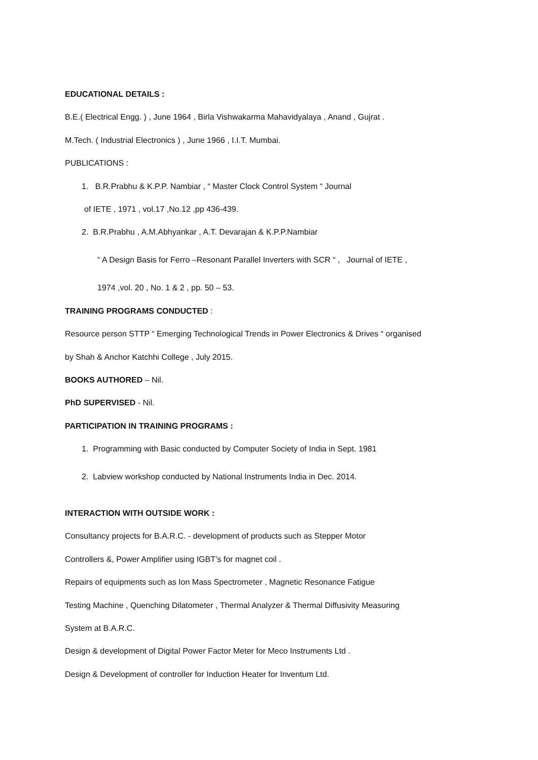EDUCATIONAL DETAILS :
B.E.( Electrical Engg. ) , June 1964 , Birla Vishwakarma Mahavidyalaya , Anand , Gujrat .
M.Tech. ( Industrial Electronics ) , June 1966 , I.I.T. Mumbai.
PUBLICATIONS :
1. B.R.Prabhu & K.P.P. Nambiar , “ Master Clock Control System “ Journal
of IETE , 1971 , vol.17 ,No.12 ,pp 436-439.
2. B.R.Prabhu , A.M.Abhyankar , A.T. Devarajan & K.P.P.Nambiar
“ A Design Basis for Ferro –Resonant Parallel Inverters with SCR “ , Journal of IETE ,
1974 ,vol. 20 , No. 1 & 2 , pp. 50 – 53.
TRAINING PROGRAMS CONDUCTED :
Resource person STTP “ Emerging Technological Trends in Power Electronics & Drives “ organised
by Shah & Anchor Katchhi College , July 2015.
BOOKS AUTHORED – Nil.
PhD SUPERVISED - Nil.
PARTICIPATION IN TRAINING PROGRAMS :
1. Programming with Basic conducted by Computer Society of India in Sept. 1981
2. Labview workshop conducted by National Instruments India in Dec. 2014.
INTERACTION WITH OUTSIDE WORK :
Consultancy projects for B.A.R.C. - development of products such as Stepper Motor
Controllers &, Power Amplifier using IGBT’s for magnet coil .
Repairs of equipments such as Ion Mass Spectrometer , Magnetic Resonance Fatigue
Testing Machine , Quenching Dilatometer , Thermal Analyzer & Thermal Diffusivity Measuring
System at B.A.R.C.
Design & development of Digital Power Factor Meter for Meco Instruments Ltd .
Design & Development of controller for Induction Heater for Inventum Ltd.